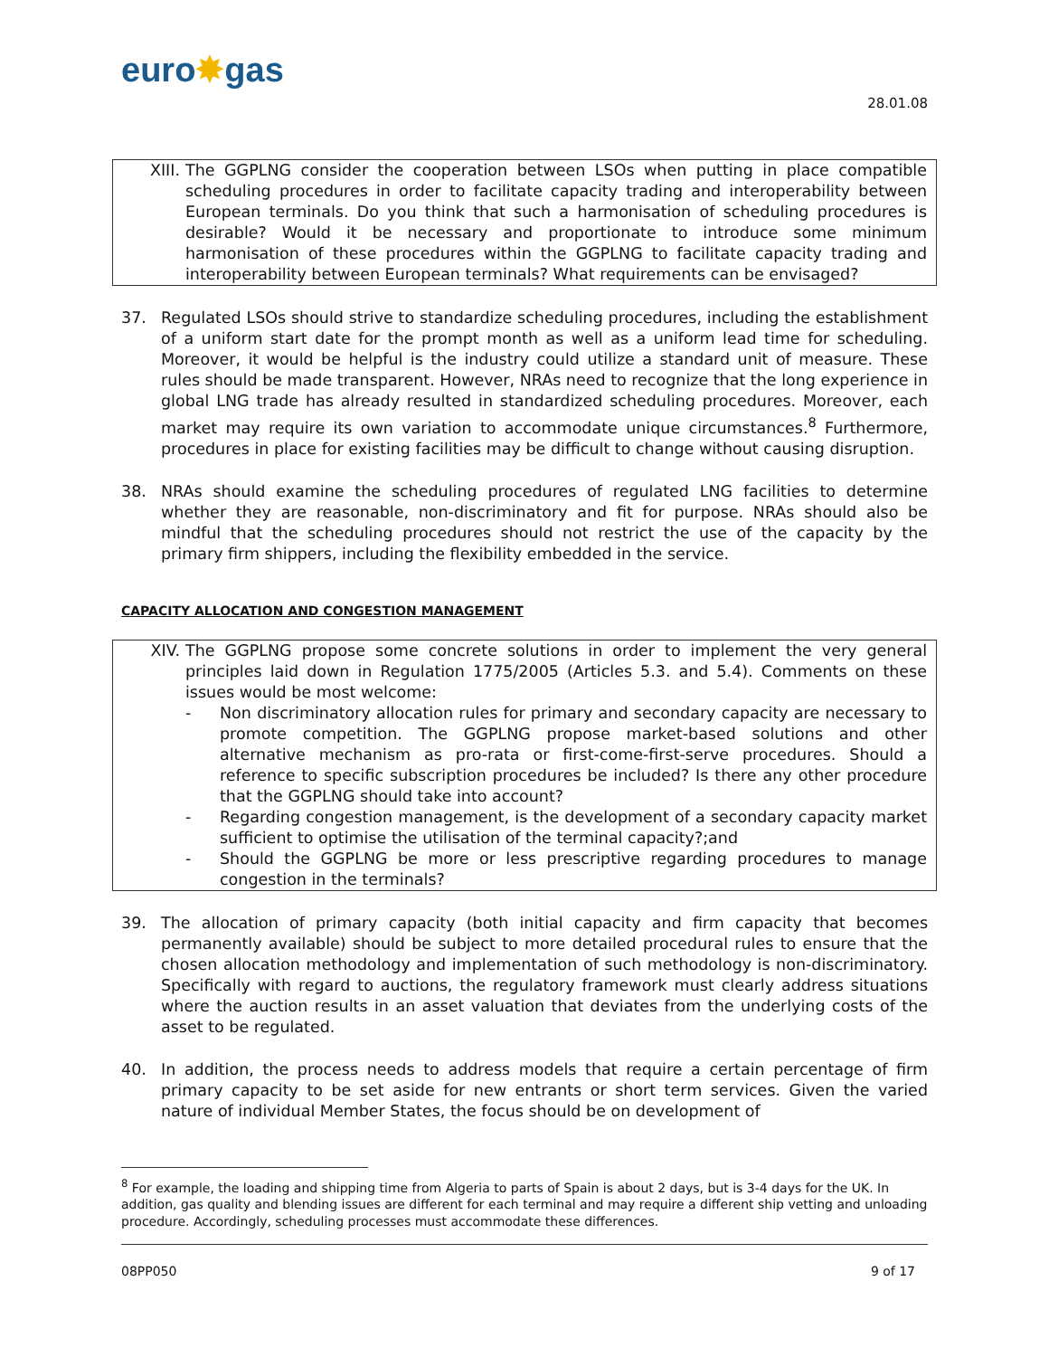euro✸gas
28.01.08
XIII. The GGPLNG consider the cooperation between LSOs when putting in place compatible scheduling procedures in order to facilitate capacity trading and interoperability between European terminals. Do you think that such a harmonisation of scheduling procedures is desirable? Would it be necessary and proportionate to introduce some minimum harmonisation of these procedures within the GGPLNG to facilitate capacity trading and interoperability between European terminals? What requirements can be envisaged?
37. Regulated LSOs should strive to standardize scheduling procedures, including the establishment of a uniform start date for the prompt month as well as a uniform lead time for scheduling. Moreover, it would be helpful is the industry could utilize a standard unit of measure. These rules should be made transparent. However, NRAs need to recognize that the long experience in global LNG trade has already resulted in standardized scheduling procedures. Moreover, each market may require its own variation to accommodate unique circumstances.<sup>8</sup> Furthermore, procedures in place for existing facilities may be difficult to change without causing disruption.
38. NRAs should examine the scheduling procedures of regulated LNG facilities to determine whether they are reasonable, non-discriminatory and fit for purpose. NRAs should also be mindful that the scheduling procedures should not restrict the use of the capacity by the primary firm shippers, including the flexibility embedded in the service.
CAPACITY ALLOCATION AND CONGESTION MANAGEMENT
XIV. The GGPLNG propose some concrete solutions in order to implement the very general principles laid down in Regulation 1775/2005 (Articles 5.3. and 5.4). Comments on these issues would be most welcome:
- Non discriminatory allocation rules for primary and secondary capacity are necessary to promote competition. The GGPLNG propose market-based solutions and other alternative mechanism as pro-rata or first-come-first-serve procedures. Should a reference to specific subscription procedures be included? Is there any other procedure that the GGPLNG should take into account?
- Regarding congestion management, is the development of a secondary capacity market sufficient to optimise the utilisation of the terminal capacity?;and
- Should the GGPLNG be more or less prescriptive regarding procedures to manage congestion in the terminals?
39. The allocation of primary capacity (both initial capacity and firm capacity that becomes permanently available) should be subject to more detailed procedural rules to ensure that the chosen allocation methodology and implementation of such methodology is non-discriminatory. Specifically with regard to auctions, the regulatory framework must clearly address situations where the auction results in an asset valuation that deviates from the underlying costs of the asset to be regulated.
40. In addition, the process needs to address models that require a certain percentage of firm primary capacity to be set aside for new entrants or short term services. Given the varied nature of individual Member States, the focus should be on development of
<sup>8</sup> For example, the loading and shipping time from Algeria to parts of Spain is about 2 days, but is 3-4 days for the UK. In addition, gas quality and blending issues are different for each terminal and may require a different ship vetting and unloading procedure. Accordingly, scheduling processes must accommodate these differences.
08PP050 9 of 17